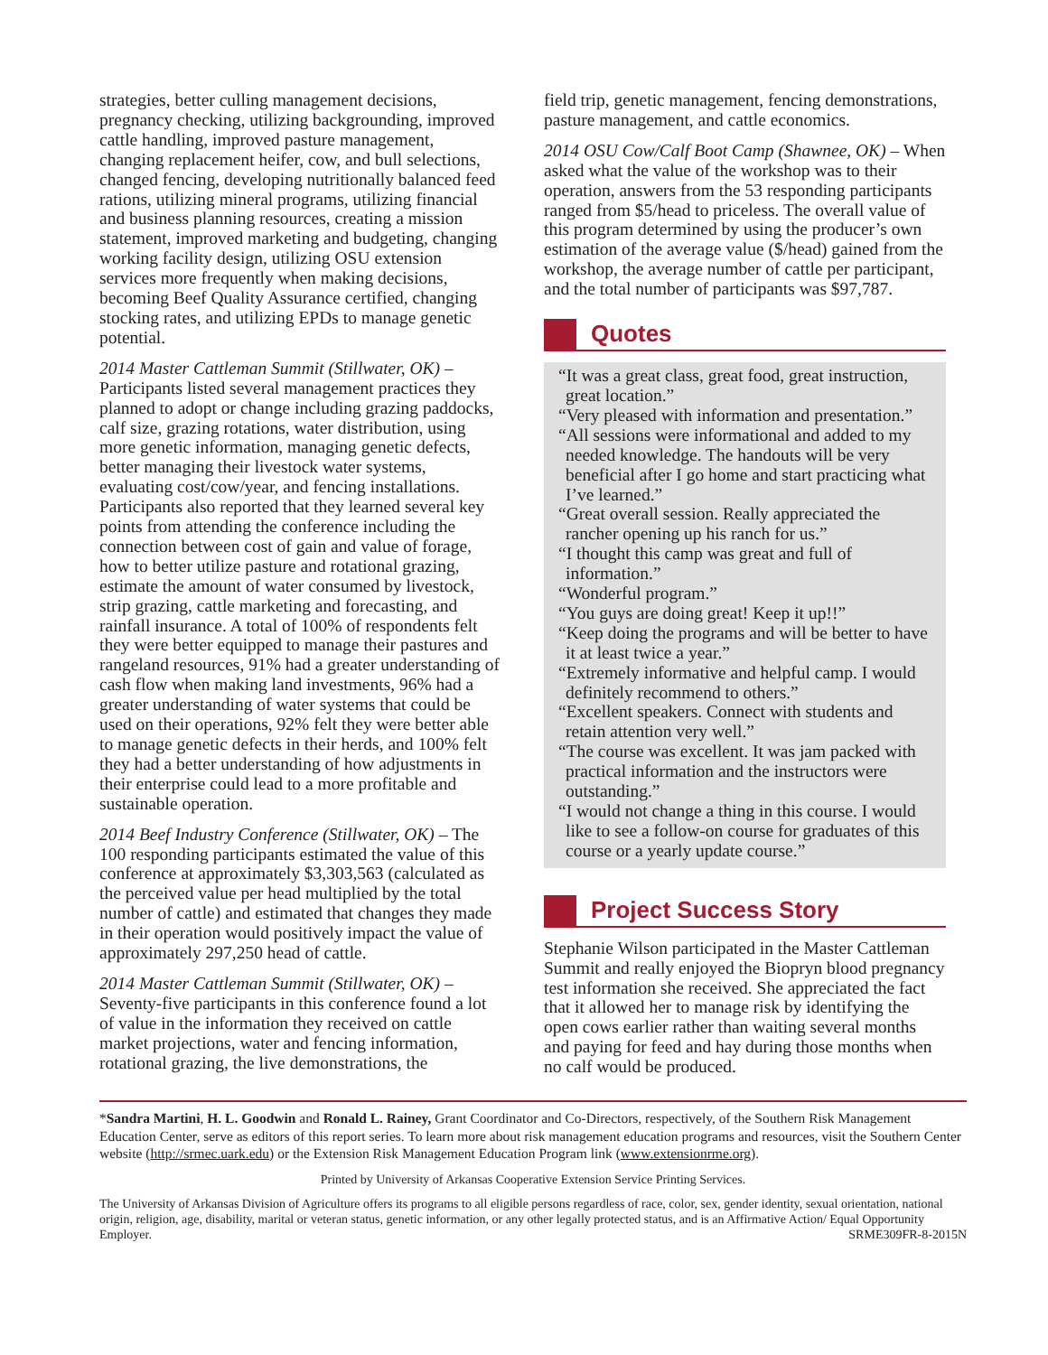strategies, better culling management decisions, pregnancy checking, utilizing backgrounding, improved cattle handling, improved pasture management, changing replacement heifer, cow, and bull selections, changed fencing, developing nutritionally balanced feed rations, utilizing mineral programs, utilizing financial and business planning resources, creating a mission statement, improved marketing and budgeting, changing working facility design, utilizing OSU extension services more frequently when making decisions, becoming Beef Quality Assurance certified, changing stocking rates, and utilizing EPDs to manage genetic potential.
2014 Master Cattleman Summit (Stillwater, OK) – Participants listed several management practices they planned to adopt or change including grazing paddocks, calf size, grazing rotations, water distribution, using more genetic information, managing genetic defects, better managing their livestock water systems, evaluating cost/cow/year, and fencing installations. Participants also reported that they learned several key points from attending the conference including the connection between cost of gain and value of forage, how to better utilize pasture and rotational grazing, estimate the amount of water consumed by livestock, strip grazing, cattle marketing and forecasting, and rainfall insurance. A total of 100% of respondents felt they were better equipped to manage their pastures and rangeland resources, 91% had a greater understanding of cash flow when making land investments, 96% had a greater understanding of water systems that could be used on their operations, 92% felt they were better able to manage genetic defects in their herds, and 100% felt they had a better understanding of how adjustments in their enterprise could lead to a more profitable and sustainable operation.
2014 Beef Industry Conference (Stillwater, OK) – The 100 responding participants estimated the value of this conference at approximately $3,303,563 (calculated as the perceived value per head multiplied by the total number of cattle) and estimated that changes they made in their operation would positively impact the value of approximately 297,250 head of cattle.
2014 Master Cattleman Summit (Stillwater, OK) – Seventy-five participants in this conference found a lot of value in the information they received on cattle market projections, water and fencing information, rotational grazing, the live demonstrations, the
field trip, genetic management, fencing demonstrations, pasture management, and cattle economics.
2014 OSU Cow/Calf Boot Camp (Shawnee, OK) – When asked what the value of the workshop was to their operation, answers from the 53 responding participants ranged from $5/head to priceless. The overall value of this program determined by using the producer’s own estimation of the average value ($/head) gained from the workshop, the average number of cattle per participant, and the total number of participants was $97,787.
Quotes
“It was a great class, great food, great instruction, great location.”
“Very pleased with information and presentation.”
“All sessions were informational and added to my needed knowledge. The handouts will be very beneficial after I go home and start practicing what I’ve learned.”
“Great overall session. Really appreciated the rancher opening up his ranch for us.”
“I thought this camp was great and full of information.”
“Wonderful program.”
“You guys are doing great! Keep it up!!”
“Keep doing the programs and will be better to have it at least twice a year.”
“Extremely informative and helpful camp. I would definitely recommend to others.”
“Excellent speakers. Connect with students and retain attention very well.”
“The course was excellent. It was jam packed with practical information and the instructors were outstanding.”
“I would not change a thing in this course. I would like to see a follow-on course for graduates of this course or a yearly update course.”
Project Success Story
Stephanie Wilson participated in the Master Cattleman Summit and really enjoyed the Biopryn blood pregnancy test information she received. She appreciated the fact that it allowed her to manage risk by identifying the open cows earlier rather than waiting several months and paying for feed and hay during those months when no calf would be produced.
*Sandra Martini, H. L. Goodwin and Ronald L. Rainey, Grant Coordinator and Co-Directors, respectively, of the Southern Risk Management Education Center, serve as editors of this report series. To learn more about risk management education programs and resources, visit the Southern Center website (http://srmec.uark.edu) or the Extension Risk Management Education Program link (www.extensionrme.org).
Printed by University of Arkansas Cooperative Extension Service Printing Services.
The University of Arkansas Division of Agriculture offers its programs to all eligible persons regardless of race, color, sex, gender identity, sexual orientation, national origin, religion, age, disability, marital or veteran status, genetic information, or any other legally protected status, and is an Affirmative Action/ Equal Opportunity Employer. SRME309FR-8-2015N